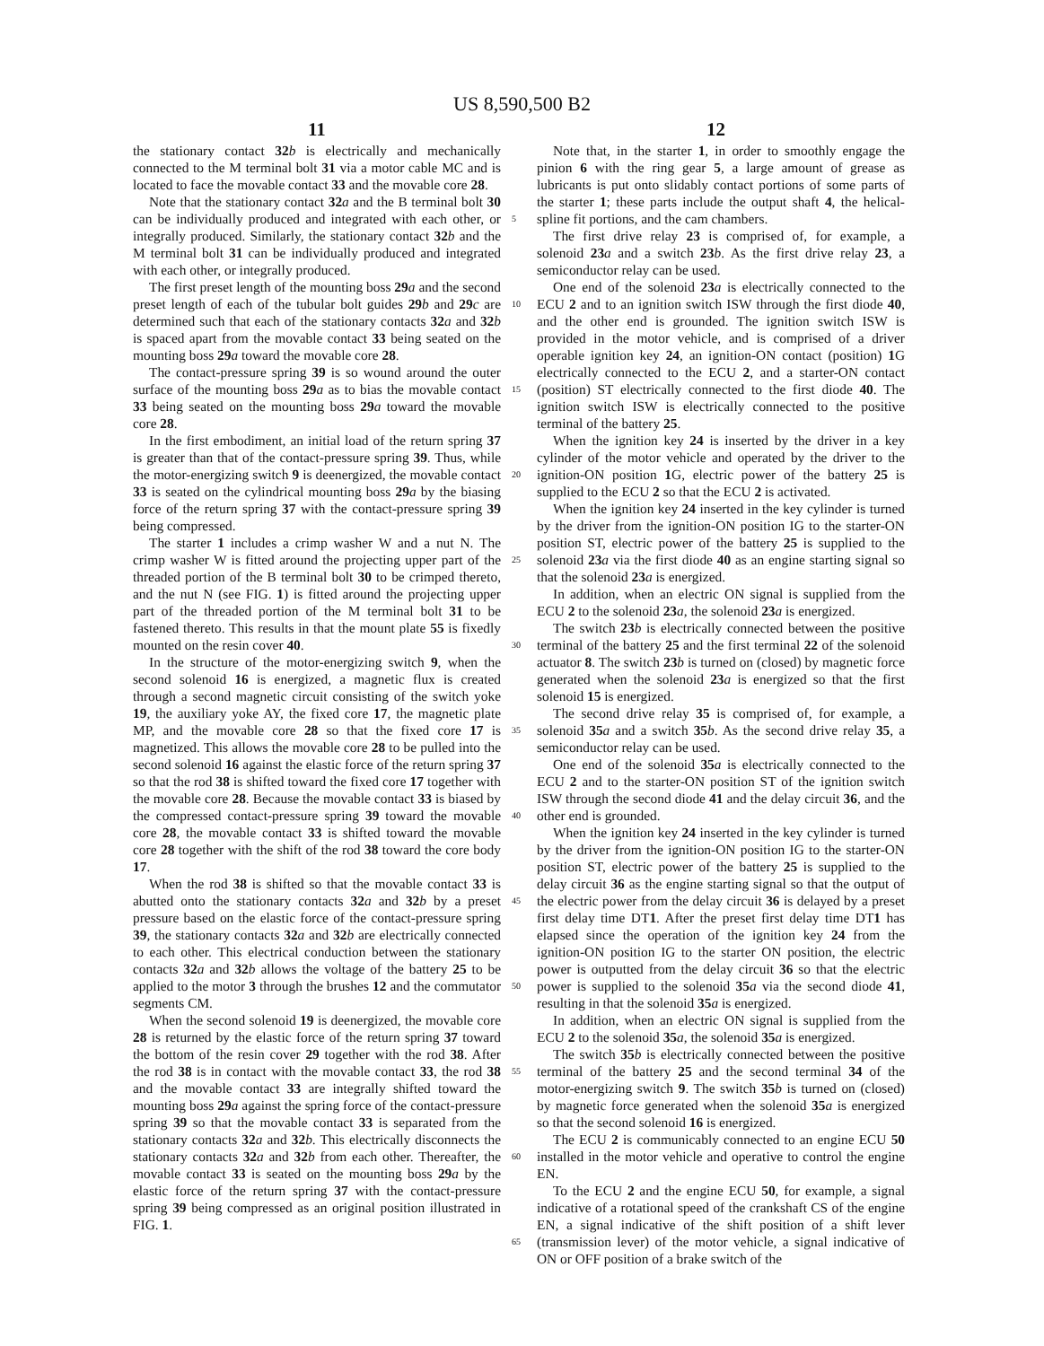US 8,590,500 B2
11 12
the stationary contact 32 b is electrically and mechanically connected to the M terminal bolt 31 via a motor cable MC and is located to face the movable contact 33 and the movable core 28.
Note that the stationary contact 32 a and the B terminal bolt 30 can be individually produced and integrated with each other, or integrally produced. Similarly, the stationary contact 32 b and the M terminal bolt 31 can be individually produced and integrated with each other, or integrally produced.
The first preset length of the mounting boss 29 a and the second preset length of each of the tubular bolt guides 29 b and 29 c are determined such that each of the stationary contacts 32 a and 32 b is spaced apart from the movable contact 33 being seated on the mounting boss 29 a toward the movable core 28.
The contact-pressure spring 39 is so wound around the outer surface of the mounting boss 29 a as to bias the movable contact 33 being seated on the mounting boss 29 a toward the movable core 28.
In the first embodiment, an initial load of the return spring 37 is greater than that of the contact-pressure spring 39. Thus, while the motor-energizing switch 9 is deenergized, the movable contact 33 is seated on the cylindrical mounting boss 29 a by the biasing force of the return spring 37 with the contact-pressure spring 39 being compressed.
The starter 1 includes a crimp washer W and a nut N. The crimp washer W is fitted around the projecting upper part of the threaded portion of the B terminal bolt 30 to be crimped thereto, and the nut N (see FIG. 1) is fitted around the projecting upper part of the threaded portion of the M terminal bolt 31 to be fastened thereto. This results in that the mount plate 55 is fixedly mounted on the resin cover 40.
In the structure of the motor-energizing switch 9, when the second solenoid 16 is energized, a magnetic flux is created through a second magnetic circuit consisting of the switch yoke 19, the auxiliary yoke AY, the fixed core 17, the magnetic plate MP, and the movable core 28 so that the fixed core 17 is magnetized. This allows the movable core 28 to be pulled into the second solenoid 16 against the elastic force of the return spring 37 so that the rod 38 is shifted toward the fixed core 17 together with the movable core 28. Because the movable contact 33 is biased by the compressed contact-pressure spring 39 toward the movable core 28, the movable contact 33 is shifted toward the movable core 28 together with the shift of the rod 38 toward the core body 17.
When the rod 38 is shifted so that the movable contact 33 is abutted onto the stationary contacts 32 a and 32 b by a preset pressure based on the elastic force of the contact-pressure spring 39, the stationary contacts 32 a and 32 b are electrically connected to each other. This electrical conduction between the stationary contacts 32 a and 32 b allows the voltage of the battery 25 to be applied to the motor 3 through the brushes 12 and the commutator segments CM.
When the second solenoid 19 is deenergized, the movable core 28 is returned by the elastic force of the return spring 37 toward the bottom of the resin cover 29 together with the rod 38. After the rod 38 is in contact with the movable contact 33, the rod 38 and the movable contact 33 are integrally shifted toward the mounting boss 29 a against the spring force of the contact-pressure spring 39 so that the movable contact 33 is separated from the stationary contacts 32 a and 32 b. This electrically disconnects the stationary contacts 32 a and 32 b from each other. Thereafter, the movable contact 33 is seated on the mounting boss 29 a by the elastic force of the return spring 37 with the contact-pressure spring 39 being compressed as an original position illustrated in FIG. 1.
5
10
15
20
25
30
35
40
45
50
55
60
65
Note that, in the starter 1, in order to smoothly engage the pinion 6 with the ring gear 5, a large amount of grease as lubricants is put onto slidably contact portions of some parts of the starter 1; these parts include the output shaft 4, the helical-spline fit portions, and the cam chambers.
The first drive relay 23 is comprised of, for example, a solenoid 23 a and a switch 23 b. As the first drive relay 23, a semiconductor relay can be used.
One end of the solenoid 23 a is electrically connected to the ECU 2 and to an ignition switch ISW through the first diode 40, and the other end is grounded. The ignition switch ISW is provided in the motor vehicle, and is comprised of a driver operable ignition key 24, an ignition-ON contact (position) 1 G electrically connected to the ECU 2, and a starter-ON contact (position) ST electrically connected to the first diode 40. The ignition switch ISW is electrically connected to the positive terminal of the battery 25.
When the ignition key 24 is inserted by the driver in a key cylinder of the motor vehicle and operated by the driver to the ignition-ON position 1 G, electric power of the battery 25 is supplied to the ECU 2 so that the ECU 2 is activated.
When the ignition key 24 inserted in the key cylinder is turned by the driver from the ignition-ON position IG to the starter-ON position ST, electric power of the battery 25 is supplied to the solenoid 23 a via the first diode 40 as an engine starting signal so that the solenoid 23 a is energized.
In addition, when an electric ON signal is supplied from the ECU 2 to the solenoid 23 a, the solenoid 23 a is energized.
The switch 23 b is electrically connected between the positive terminal of the battery 25 and the first terminal 22 of the solenoid actuator 8. The switch 23 b is turned on (closed) by magnetic force generated when the solenoid 23 a is energized so that the first solenoid 15 is energized.
The second drive relay 35 is comprised of, for example, a solenoid 35 a and a switch 35 b. As the second drive relay 35, a semiconductor relay can be used.
One end of the solenoid 35 a is electrically connected to the ECU 2 and to the starter-ON position ST of the ignition switch ISW through the second diode 41 and the delay circuit 36, and the other end is grounded.
When the ignition key 24 inserted in the key cylinder is turned by the driver from the ignition-ON position IG to the starter-ON position ST, electric power of the battery 25 is supplied to the delay circuit 36 as the engine starting signal so that the output of the electric power from the delay circuit 36 is delayed by a preset first delay time DT1. After the preset first delay time DT1 has elapsed since the operation of the ignition key 24 from the ignition-ON position IG to the starter ON position, the electric power is outputted from the delay circuit 36 so that the electric power is supplied to the solenoid 35 a via the second diode 41, resulting in that the solenoid 35 a is energized.
In addition, when an electric ON signal is supplied from the ECU 2 to the solenoid 35 a, the solenoid 35 a is energized.
The switch 35 b is electrically connected between the positive terminal of the battery 25 and the second terminal 34 of the motor-energizing switch 9. The switch 35 b is turned on (closed) by magnetic force generated when the solenoid 35 a is energized so that the second solenoid 16 is energized.
The ECU 2 is communicably connected to an engine ECU 50 installed in the motor vehicle and operative to control the engine EN.
To the ECU 2 and the engine ECU 50, for example, a signal indicative of a rotational speed of the crankshaft CS of the engine EN, a signal indicative of the shift position of a shift lever (transmission lever) of the motor vehicle, a signal indicative of ON or OFF position of a brake switch of the